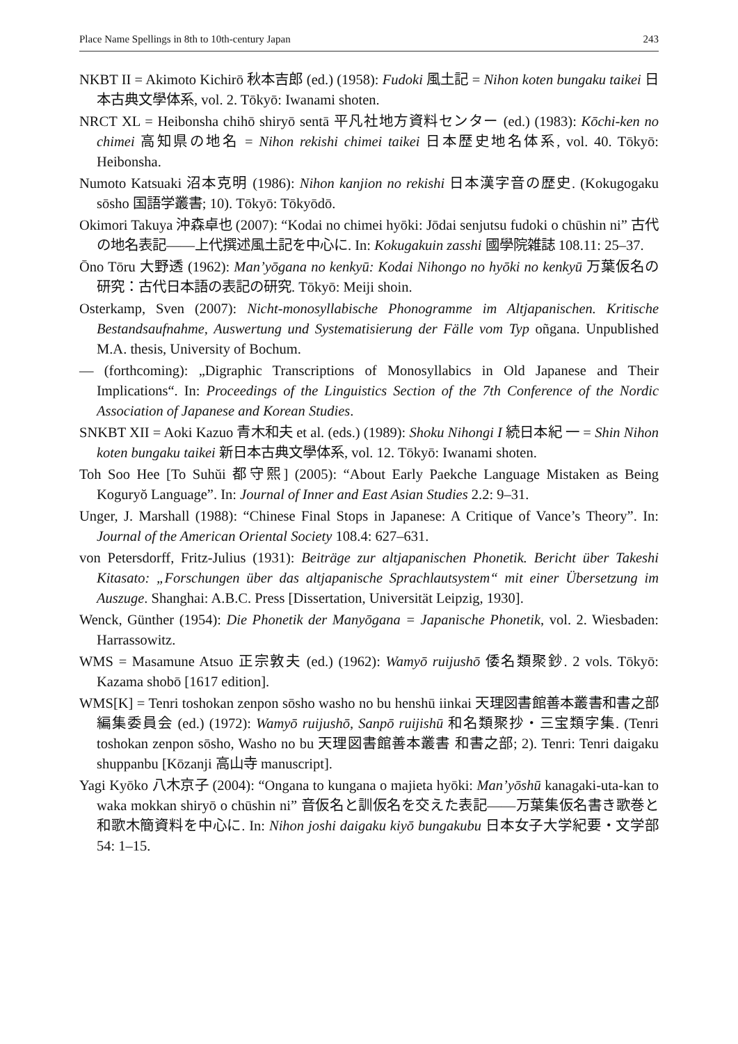Place Name Spellings in 8th to 10th-century Japan 243
NKBT II = Akimoto Kichirō 秋本吉郎 (ed.) (1958): Fudoki 風土記 = Nihon koten bungaku taikei 日本古典文學体系, vol. 2. Tōkyō: Iwanami shoten.
NRCT XL = Heibonsha chihō shiryō sentā 平凡社地方資料センター (ed.) (1983): Kōchi-ken no chimei 高知県の地名 = Nihon rekishi chimei taikei 日本歴史地名体系, vol. 40. Tōkyō: Heibonsha.
Numoto Katsuaki 沼本克明 (1986): Nihon kanjion no rekishi 日本漢字音の歴史. (Kokugogaku sōsho 国語学叢書; 10). Tōkyō: Tōkyōdō.
Okimori Takuya 沖森卓也 (2007): “Kodai no chimei hyōki: Jōdai senjutsu fudoki o chūshin ni” 古代の地名表記——上代撰述風土記を中心に. In: Kokugakuin zasshi 國學院雑誌 108.11: 25–37.
Ōno Tōru 大野透 (1962): Man’yōgana no kenkyū: Kodai Nihongo no hyōki no kenkyū 万葉仮名の研究：古代日本語の表記の研究. Tōkyō: Meiji shoin.
Osterkamp, Sven (2007): Nicht-monosyllabische Phonogramme im Altjapanischen. Kritische Bestandsaufnahme, Auswertung und Systematisierung der Fälle vom Typ oñgana. Unpublished M.A. thesis, University of Bochum.
— (forthcoming): „Digraphic Transcriptions of Monosyllabics in Old Japanese and Their Implications“. In: Proceedings of the Linguistics Section of the 7th Conference of the Nordic Association of Japanese and Korean Studies.
SNKBT XII = Aoki Kazuo 青木和夫 et al. (eds.) (1989): Shoku Nihongi I 続日本紀 一 = Shin Nihon koten bungaku taikei 新日本古典文學体系, vol. 12. Tōkyō: Iwanami shoten.
Toh Soo Hee [To Suhŭi 都守熙] (2005): “About Early Paekche Language Mistaken as Being Koguryŏ Language”. In: Journal of Inner and East Asian Studies 2.2: 9–31.
Unger, J. Marshall (1988): “Chinese Final Stops in Japanese: A Critique of Vance’s Theory”. In: Journal of the American Oriental Society 108.4: 627–631.
von Petersdorff, Fritz-Julius (1931): Beiträge zur altjapanischen Phonetik. Bericht über Takeshi Kitasato: „Forschungen über das altjapanische Sprachlautsystem“ mit einer Übersetzung im Auszuge. Shanghai: A.B.C. Press [Dissertation, Universität Leipzig, 1930].
Wenck, Günther (1954): Die Phonetik der Manyōgana = Japanische Phonetik, vol. 2. Wiesbaden: Harrassowitz.
WMS = Masamune Atsuo 正宗敦夫 (ed.) (1962): Wamyō ruijushō 倭名類聚鈔. 2 vols. Tōkyō: Kazama shobō [1617 edition].
WMS[K] = Tenri toshokan zenpon sōsho washo no bu henshū iinkai 天理図書館善本叢書和書之部編集委員会 (ed.) (1972): Wamyō ruijushō, Sanpō ruijishū 和名類聚抄・三宝類字集. (Tenri toshokan zenpon sōsho, Washo no bu 天理図書館善本叢書 和書之部; 2). Tenri: Tenri daigaku shuppanbu [Kōzanji 高山寺 manuscript].
Yagi Kyōko 八木京子 (2004): “Ongana to kungana o majieta hyōki: Man’yōshū kanagaki-uta-kan to waka mokkan shiryō o chūshin ni” 音仮名と訓仮名を交えた表記——万葉集仮名書き歌巻と和歌木簡資料を中心に. In: Nihon joshi daigaku kiyō bungakubu 日本女子大学紀要・文学部 54: 1–15.